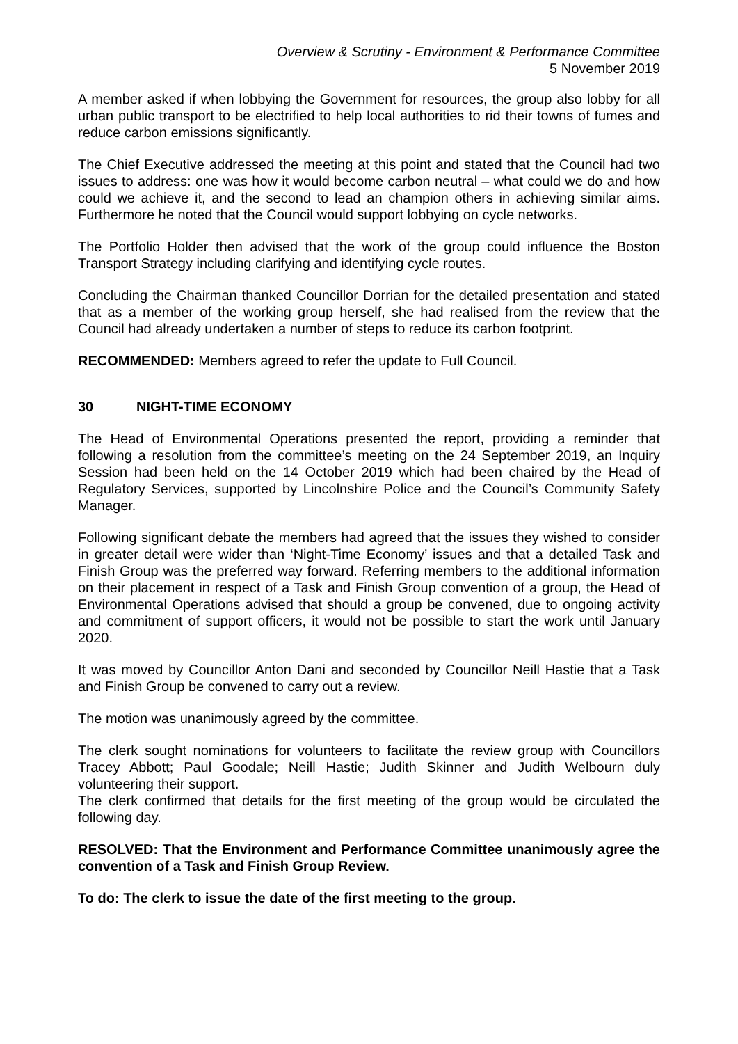Overview & Scrutiny - Environment & Performance Committee
5 November 2019
A member asked if when lobbying the Government for resources, the group also lobby for all urban public transport to be electrified to help local authorities to rid their towns of fumes and reduce carbon emissions significantly.
The Chief Executive addressed the meeting at this point and stated that the Council had two issues to address: one was how it would become carbon neutral – what could we do and how could we achieve it, and the second to lead an champion others in achieving similar aims. Furthermore he noted that the Council would support lobbying on cycle networks.
The Portfolio Holder then advised that the work of the group could influence the Boston Transport Strategy including clarifying and identifying cycle routes.
Concluding the Chairman thanked Councillor Dorrian for the detailed presentation and stated that as a member of the working group herself, she had realised from the review that the Council had already undertaken a number of steps to reduce its carbon footprint.
RECOMMENDED: Members agreed to refer the update to Full Council.
30 NIGHT-TIME ECONOMY
The Head of Environmental Operations presented the report, providing a reminder that following a resolution from the committee’s meeting on the 24 September 2019, an Inquiry Session had been held on the 14 October 2019 which had been chaired by the Head of Regulatory Services, supported by Lincolnshire Police and the Council’s Community Safety Manager.
Following significant debate the members had agreed that the issues they wished to consider in greater detail were wider than ‘Night-Time Economy’ issues and that a detailed Task and Finish Group was the preferred way forward. Referring members to the additional information on their placement in respect of a Task and Finish Group convention of a group, the Head of Environmental Operations advised that should a group be convened, due to ongoing activity and commitment of support officers, it would not be possible to start the work until January 2020.
It was moved by Councillor Anton Dani and seconded by Councillor Neill Hastie that a Task and Finish Group be convened to carry out a review.
The motion was unanimously agreed by the committee.
The clerk sought nominations for volunteers to facilitate the review group with Councillors Tracey Abbott; Paul Goodale; Neill Hastie; Judith Skinner and Judith Welbourn duly volunteering their support.
The clerk confirmed that details for the first meeting of the group would be circulated the following day.
RESOLVED: That the Environment and Performance Committee unanimously agree the convention of a Task and Finish Group Review.
To do: The clerk to issue the date of the first meeting to the group.